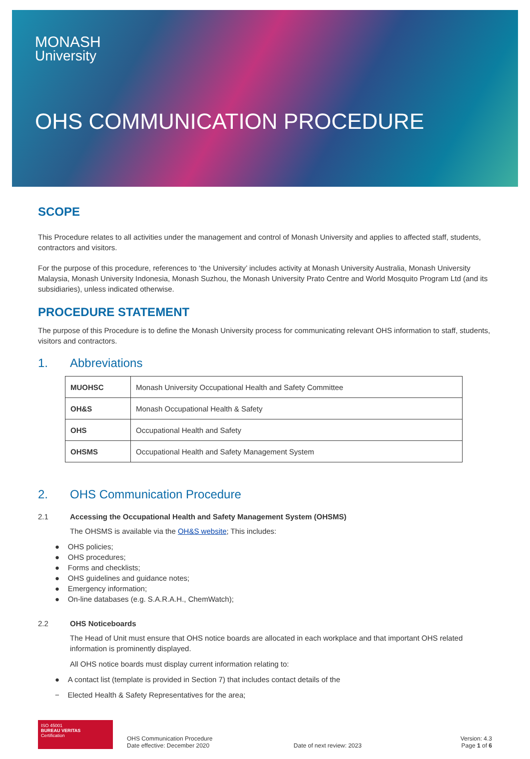MONASH
University
OHS COMMUNICATION PROCEDURE
SCOPE
This Procedure relates to all activities under the management and control of Monash University and applies to affected staff, students, contractors and visitors.
For the purpose of this procedure, references to ‘the University’ includes activity at Monash University Australia, Monash University Malaysia, Monash University Indonesia, Monash Suzhou, the Monash University Prato Centre and World Mosquito Program Ltd (and its subsidiaries), unless indicated otherwise.
PROCEDURE STATEMENT
The purpose of this Procedure is to define the Monash University process for communicating relevant OHS information to staff, students, visitors and contractors.
1. Abbreviations
| MUOHSC | Monash University Occupational Health and Safety Committee |
| OH&S | Monash Occupational Health & Safety |
| OHS | Occupational Health and Safety |
| OHSMS | Occupational Health and Safety Management System |
2. OHS Communication Procedure
2.1 Accessing the Occupational Health and Safety Management System (OHSMS)
The OHSMS is available via the OH&S website; This includes:
● OHS policies;
● OHS procedures;
● Forms and checklists;
● OHS guidelines and guidance notes;
● Emergency information;
● On-line databases (e.g. S.A.R.A.H., ChemWatch);
2.2 OHS Noticeboards
The Head of Unit must ensure that OHS notice boards are allocated in each workplace and that important OHS related information is prominently displayed.
All OHS notice boards must display current information relating to:
● A contact list (template is provided in Section 7) that includes contact details of the
− Elected Health & Safety Representatives for the area;
ISO 45001
BUREAU VERITAS
Certification
OHS Communication Procedure
Date effective: December 2020
Date of next review: 2023
Version: 4.3
Page 1 of 6